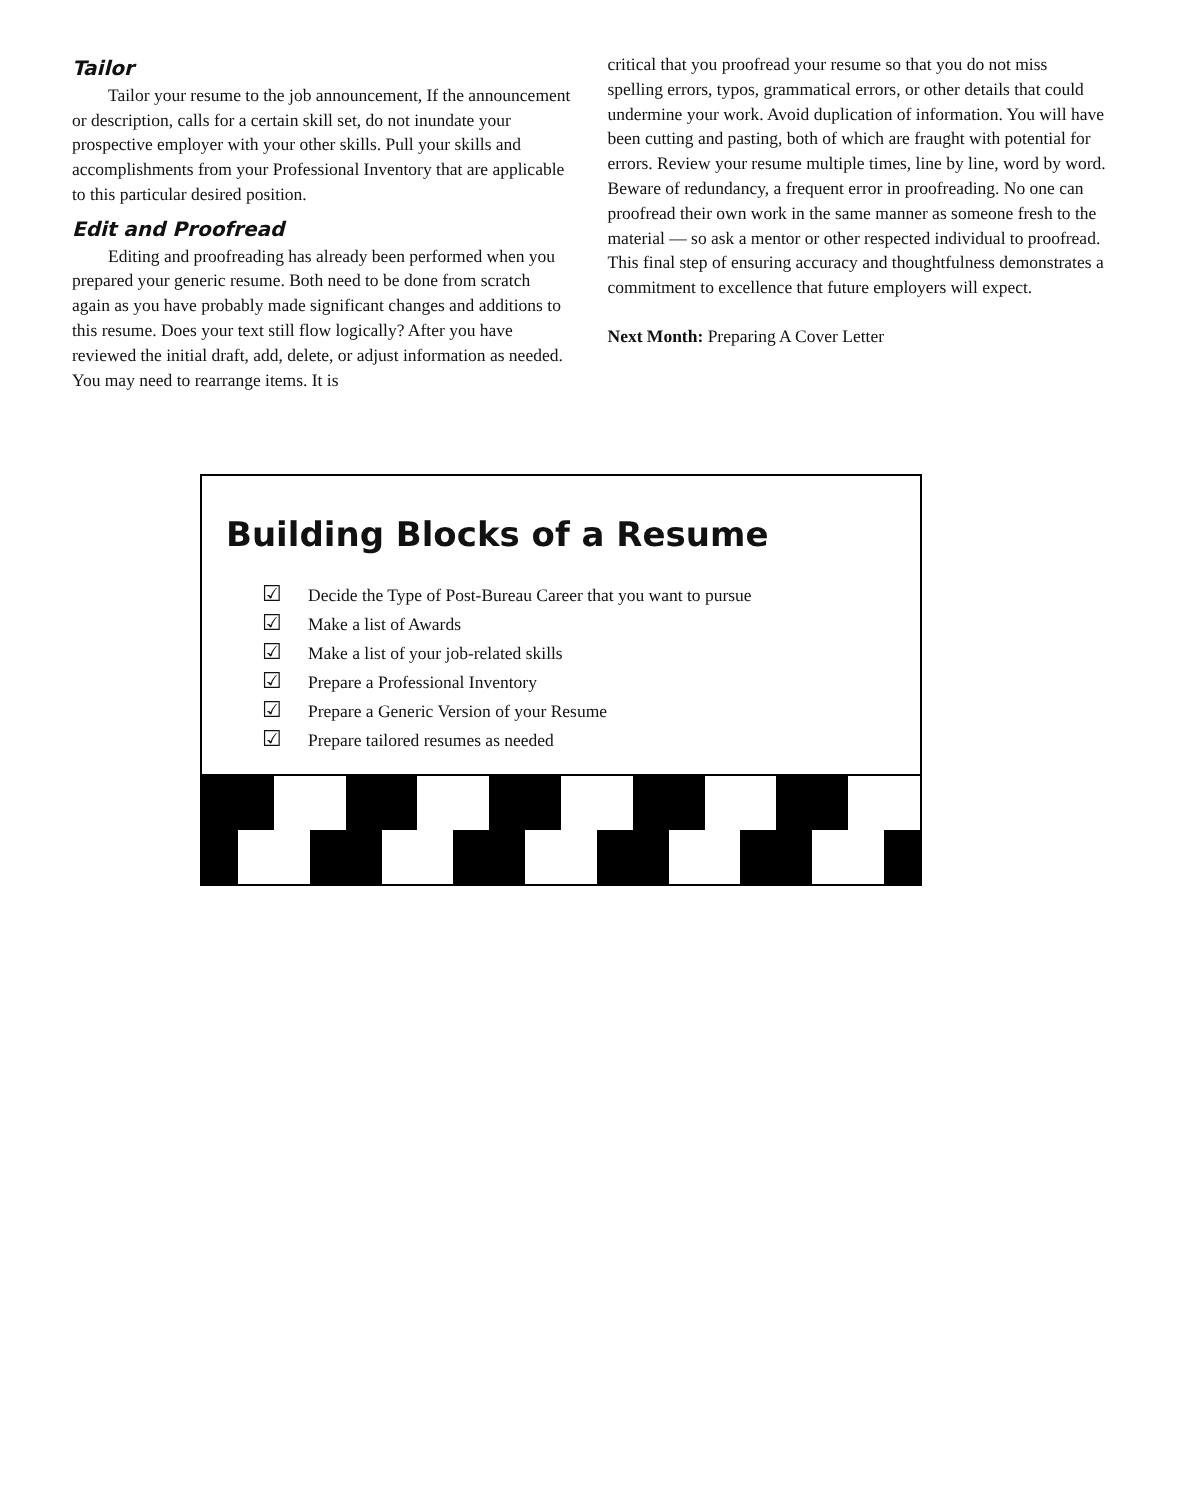Tailor
Tailor your resume to the job announcement, If the announcement or description, calls for a certain skill set, do not inundate your prospective employer with your other skills. Pull your skills and accomplishments from your Professional Inventory that are applicable to this particular desired position.
Edit and Proofread
Editing and proofreading has already been performed when you prepared your generic resume. Both need to be done from scratch again as you have probably made significant changes and additions to this resume. Does your text still flow logically? After you have reviewed the initial draft, add, delete, or adjust information as needed. You may need to rearrange items. It is
critical that you proofread your resume so that you do not miss spelling errors, typos, grammatical errors, or other details that could undermine your work. Avoid duplication of information. You will have been cutting and pasting, both of which are fraught with potential for errors. Review your resume multiple times, line by line, word by word. Beware of redundancy, a frequent error in proofreading. No one can proofread their own work in the same manner as someone fresh to the material — so ask a mentor or other respected individual to proofread. This final step of ensuring accuracy and thoughtfulness demonstrates a commitment to excellence that future employers will expect.
Next Month: Preparing A Cover Letter
Building Blocks of a Resume
☑ Decide the Type of Post-Bureau Career that you want to pursue
☑ Make a list of Awards
☑ Make a list of your job-related skills
☑ Prepare a Professional Inventory
☑ Prepare a Generic Version of your Resume
☑ Prepare tailored resumes as needed